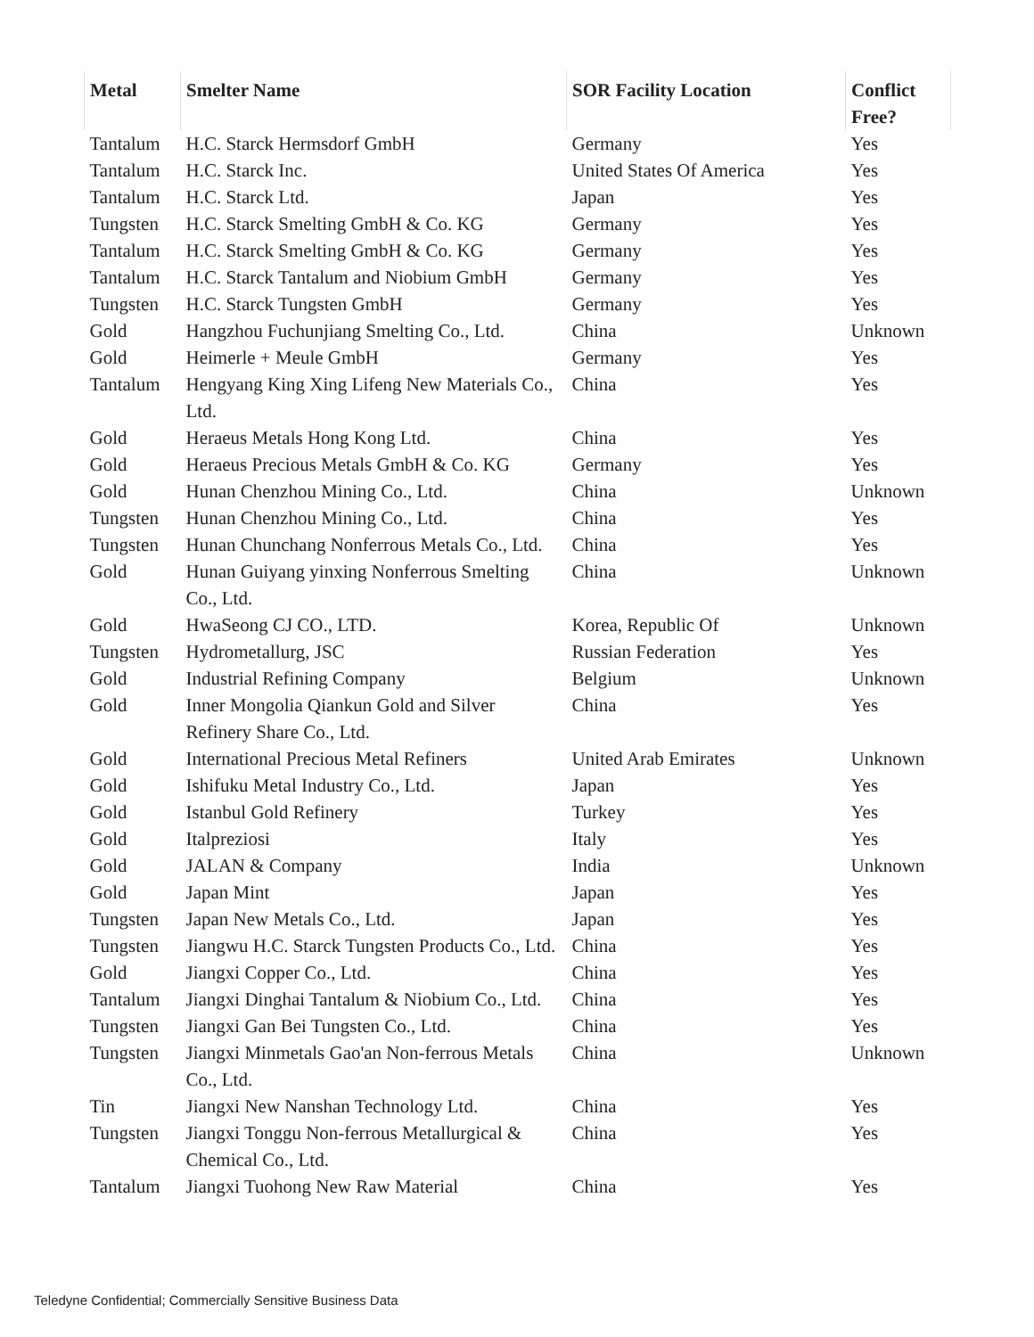| Metal | Smelter Name | SOR Facility Location | Conflict Free? |
| --- | --- | --- | --- |
| Tantalum | H.C. Starck Hermsdorf GmbH | Germany | Yes |
| Tantalum | H.C. Starck Inc. | United States Of America | Yes |
| Tantalum | H.C. Starck Ltd. | Japan | Yes |
| Tungsten | H.C. Starck Smelting GmbH & Co. KG | Germany | Yes |
| Tantalum | H.C. Starck Smelting GmbH & Co. KG | Germany | Yes |
| Tantalum | H.C. Starck Tantalum and Niobium GmbH | Germany | Yes |
| Tungsten | H.C. Starck Tungsten GmbH | Germany | Yes |
| Gold | Hangzhou Fuchunjiang Smelting Co., Ltd. | China | Unknown |
| Gold | Heimerle + Meule GmbH | Germany | Yes |
| Tantalum | Hengyang King Xing Lifeng New Materials Co., Ltd. | China | Yes |
| Gold | Heraeus Metals Hong Kong Ltd. | China | Yes |
| Gold | Heraeus Precious Metals GmbH & Co. KG | Germany | Yes |
| Gold | Hunan Chenzhou Mining Co., Ltd. | China | Unknown |
| Tungsten | Hunan Chenzhou Mining Co., Ltd. | China | Yes |
| Tungsten | Hunan Chunchang Nonferrous Metals Co., Ltd. | China | Yes |
| Gold | Hunan Guiyang yinxing Nonferrous Smelting Co., Ltd. | China | Unknown |
| Gold | HwaSeong CJ CO., LTD. | Korea, Republic Of | Unknown |
| Tungsten | Hydrometallurg, JSC | Russian Federation | Yes |
| Gold | Industrial Refining Company | Belgium | Unknown |
| Gold | Inner Mongolia Qiankun Gold and Silver Refinery Share Co., Ltd. | China | Yes |
| Gold | International Precious Metal Refiners | United Arab Emirates | Unknown |
| Gold | Ishifuku Metal Industry Co., Ltd. | Japan | Yes |
| Gold | Istanbul Gold Refinery | Turkey | Yes |
| Gold | Italpreziosi | Italy | Yes |
| Gold | JALAN & Company | India | Unknown |
| Gold | Japan Mint | Japan | Yes |
| Tungsten | Japan New Metals Co., Ltd. | Japan | Yes |
| Tungsten | Jiangwu H.C. Starck Tungsten Products Co., Ltd. | China | Yes |
| Gold | Jiangxi Copper Co., Ltd. | China | Yes |
| Tantalum | Jiangxi Dinghai Tantalum & Niobium Co., Ltd. | China | Yes |
| Tungsten | Jiangxi Gan Bei Tungsten Co., Ltd. | China | Yes |
| Tungsten | Jiangxi Minmetals Gao'an Non-ferrous Metals Co., Ltd. | China | Unknown |
| Tin | Jiangxi New Nanshan Technology Ltd. | China | Yes |
| Tungsten | Jiangxi Tonggu Non-ferrous Metallurgical & Chemical Co., Ltd. | China | Yes |
| Tantalum | Jiangxi Tuohong New Raw Material | China | Yes |
Teledyne Confidential; Commercially Sensitive Business Data